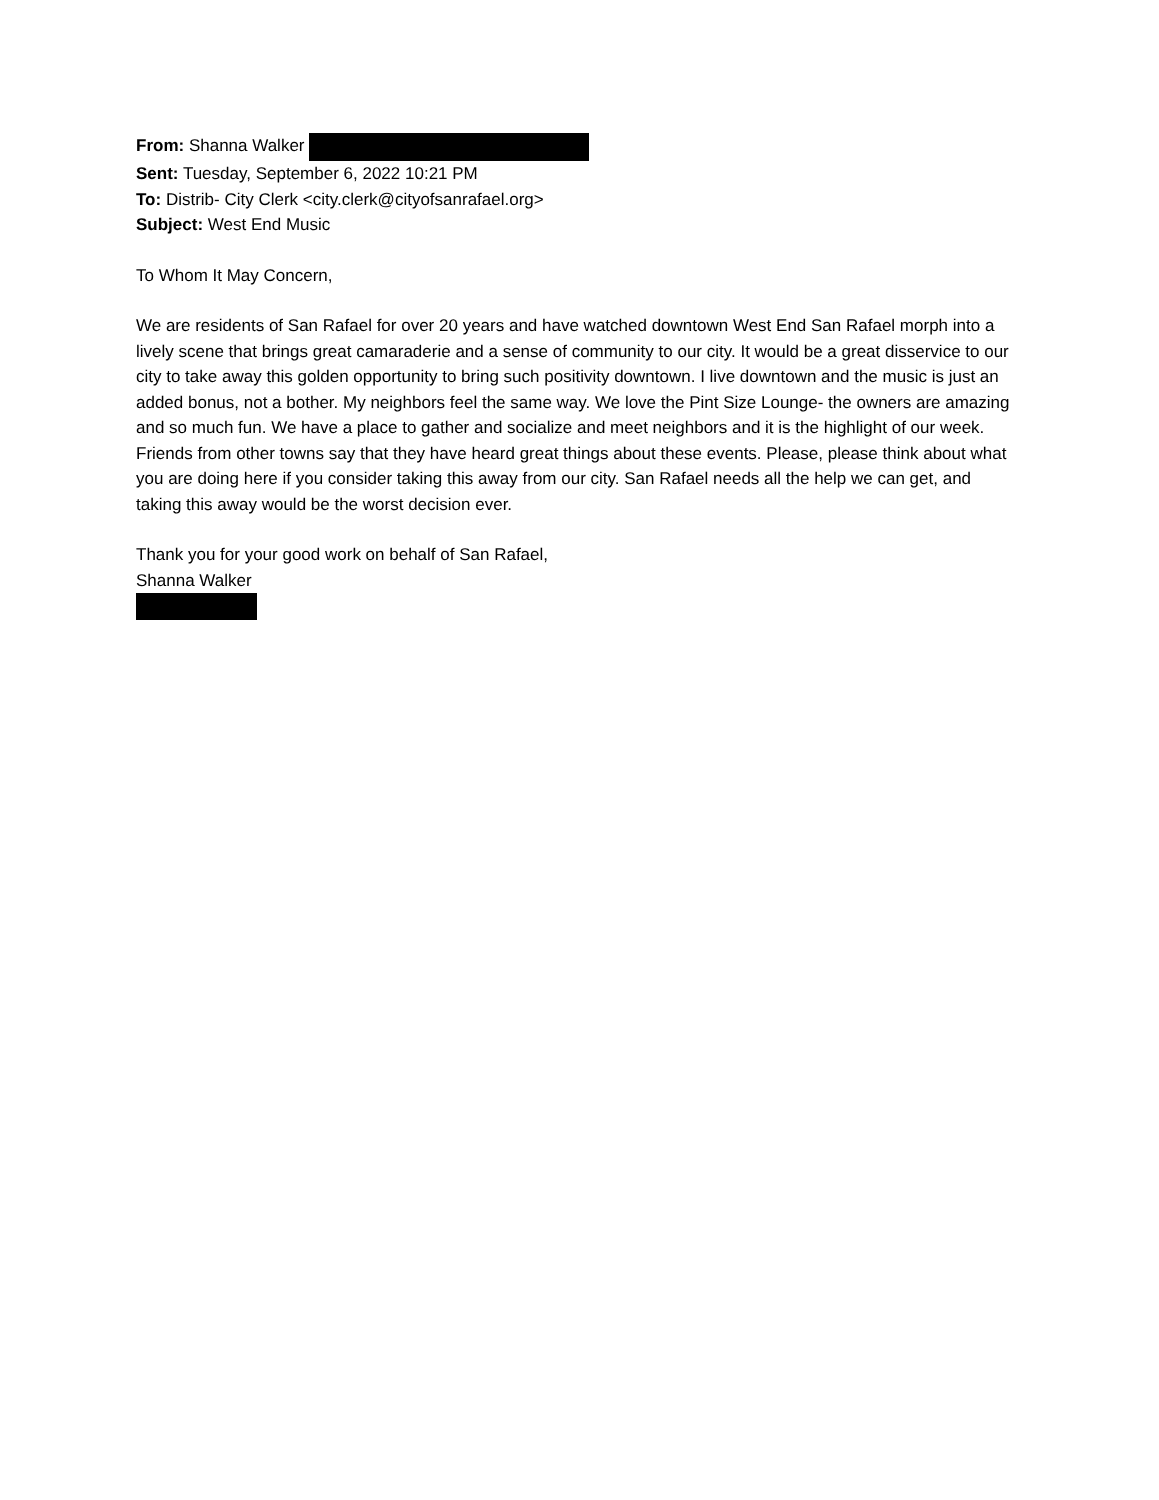From: Shanna Walker
Sent: Tuesday, September 6, 2022 10:21 PM
To: Distrib- City Clerk <city.clerk@cityofsanrafael.org>
Subject: West End Music
To Whom It May Concern,
We are residents of San Rafael for over 20 years and have watched downtown West End San Rafael morph into a lively scene that brings great camaraderie and a sense of community to our city. It would be a great disservice to our city to take away this golden opportunity to bring such positivity downtown. I live downtown and the music is just an added bonus, not a bother. My neighbors feel the same way. We love the Pint Size Lounge- the owners are amazing and so much fun. We have a place to gather and socialize and meet neighbors and it is the highlight of our week. Friends from other towns say that they have heard great things about these events. Please, please think about what you are doing here if you consider taking this away from our city. San Rafael needs all the help we can get, and taking this away would be the worst decision ever.
Thank you for your good work on behalf of San Rafael,
Shanna Walker